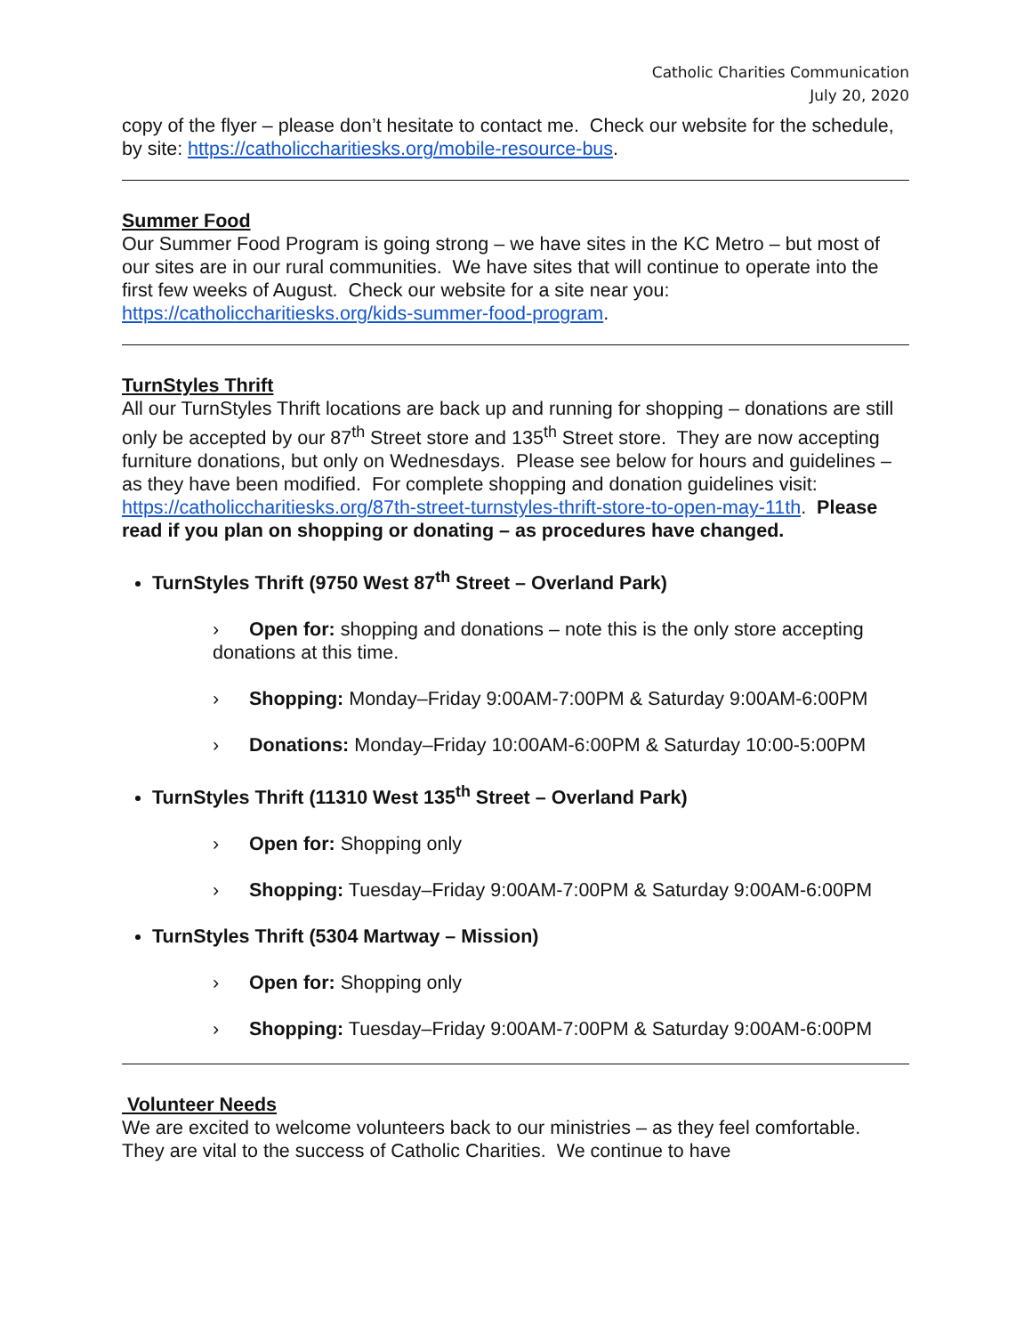Catholic Charities Communication
July 20, 2020
copy of the flyer – please don’t hesitate to contact me. Check our website for the schedule, by site: https://catholiccharitiesks.org/mobile-resource-bus.
Summer Food
Our Summer Food Program is going strong – we have sites in the KC Metro – but most of our sites are in our rural communities. We have sites that will continue to operate into the first few weeks of August. Check our website for a site near you: https://catholiccharitiesks.org/kids-summer-food-program.
TurnStyles Thrift
All our TurnStyles Thrift locations are back up and running for shopping – donations are still only be accepted by our 87<sup>th</sup> Street store and 135<sup>th</sup> Street store. They are now accepting furniture donations, but only on Wednesdays. Please see below for hours and guidelines – as they have been modified. For complete shopping and donation guidelines visit: https://catholiccharitiesks.org/87th-street-turnstyles-thrift-store-to-open-may-11th. Please read if you plan on shopping or donating – as procedures have changed.
TurnStyles Thrift (9750 West 87<sup>th</sup> Street – Overland Park)
› Open for: shopping and donations – note this is the only store accepting donations at this time.
› Shopping: Monday–Friday 9:00AM-7:00PM & Saturday 9:00AM-6:00PM
› Donations: Monday–Friday 10:00AM-6:00PM & Saturday 10:00-5:00PM
TurnStyles Thrift (11310 West 135<sup>th</sup> Street – Overland Park)
› Open for: Shopping only
› Shopping: Tuesday–Friday 9:00AM-7:00PM & Saturday 9:00AM-6:00PM
TurnStyles Thrift (5304 Martway – Mission)
› Open for: Shopping only
› Shopping: Tuesday–Friday 9:00AM-7:00PM & Saturday 9:00AM-6:00PM
Volunteer Needs
We are excited to welcome volunteers back to our ministries – as they feel comfortable. They are vital to the success of Catholic Charities. We continue to have